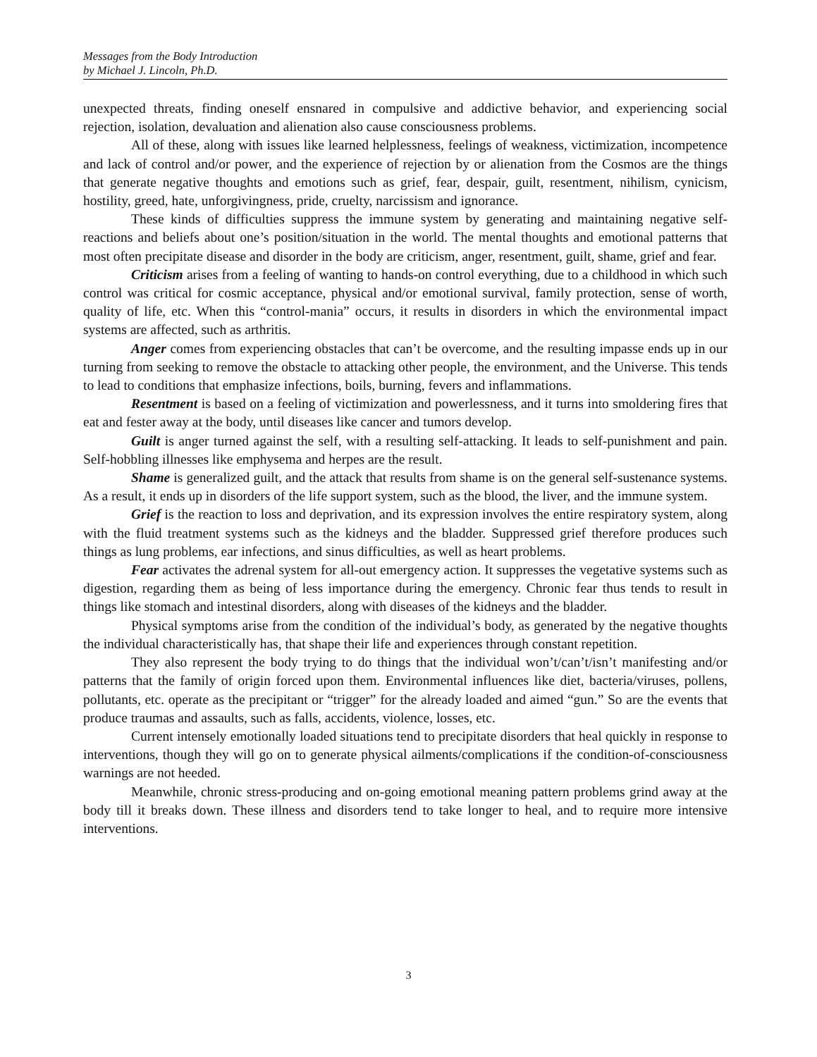Messages from the Body Introduction
by Michael J. Lincoln, Ph.D.
unexpected threats, finding oneself ensnared in compulsive and addictive behavior, and experiencing social rejection, isolation, devaluation and alienation also cause consciousness problems.
All of these, along with issues like learned helplessness, feelings of weakness, victimization, incompetence and lack of control and/or power, and the experience of rejection by or alienation from the Cosmos are the things that generate negative thoughts and emotions such as grief, fear, despair, guilt, resentment, nihilism, cynicism, hostility, greed, hate, unforgivingness, pride, cruelty, narcissism and ignorance.
These kinds of difficulties suppress the immune system by generating and maintaining negative self-reactions and beliefs about one’s position/situation in the world. The mental thoughts and emotional patterns that most often precipitate disease and disorder in the body are criticism, anger, resentment, guilt, shame, grief and fear.
Criticism arises from a feeling of wanting to hands-on control everything, due to a childhood in which such control was critical for cosmic acceptance, physical and/or emotional survival, family protection, sense of worth, quality of life, etc. When this “control-mania” occurs, it results in disorders in which the environmental impact systems are affected, such as arthritis.
Anger comes from experiencing obstacles that can’t be overcome, and the resulting impasse ends up in our turning from seeking to remove the obstacle to attacking other people, the environment, and the Universe. This tends to lead to conditions that emphasize infections, boils, burning, fevers and inflammations.
Resentment is based on a feeling of victimization and powerlessness, and it turns into smoldering fires that eat and fester away at the body, until diseases like cancer and tumors develop.
Guilt is anger turned against the self, with a resulting self-attacking. It leads to self-punishment and pain. Self-hobbling illnesses like emphysema and herpes are the result.
Shame is generalized guilt, and the attack that results from shame is on the general self-sustenance systems. As a result, it ends up in disorders of the life support system, such as the blood, the liver, and the immune system.
Grief is the reaction to loss and deprivation, and its expression involves the entire respiratory system, along with the fluid treatment systems such as the kidneys and the bladder. Suppressed grief therefore produces such things as lung problems, ear infections, and sinus difficulties, as well as heart problems.
Fear activates the adrenal system for all-out emergency action. It suppresses the vegetative systems such as digestion, regarding them as being of less importance during the emergency. Chronic fear thus tends to result in things like stomach and intestinal disorders, along with diseases of the kidneys and the bladder.
Physical symptoms arise from the condition of the individual’s body, as generated by the negative thoughts the individual characteristically has, that shape their life and experiences through constant repetition.
They also represent the body trying to do things that the individual won’t/can’t/isn’t manifesting and/or patterns that the family of origin forced upon them. Environmental influences like diet, bacteria/viruses, pollens, pollutants, etc. operate as the precipitant or “trigger” for the already loaded and aimed “gun.” So are the events that produce traumas and assaults, such as falls, accidents, violence, losses, etc.
Current intensely emotionally loaded situations tend to precipitate disorders that heal quickly in response to interventions, though they will go on to generate physical ailments/complications if the condition-of-consciousness warnings are not heeded.
Meanwhile, chronic stress-producing and on-going emotional meaning pattern problems grind away at the body till it breaks down. These illness and disorders tend to take longer to heal, and to require more intensive interventions.
3